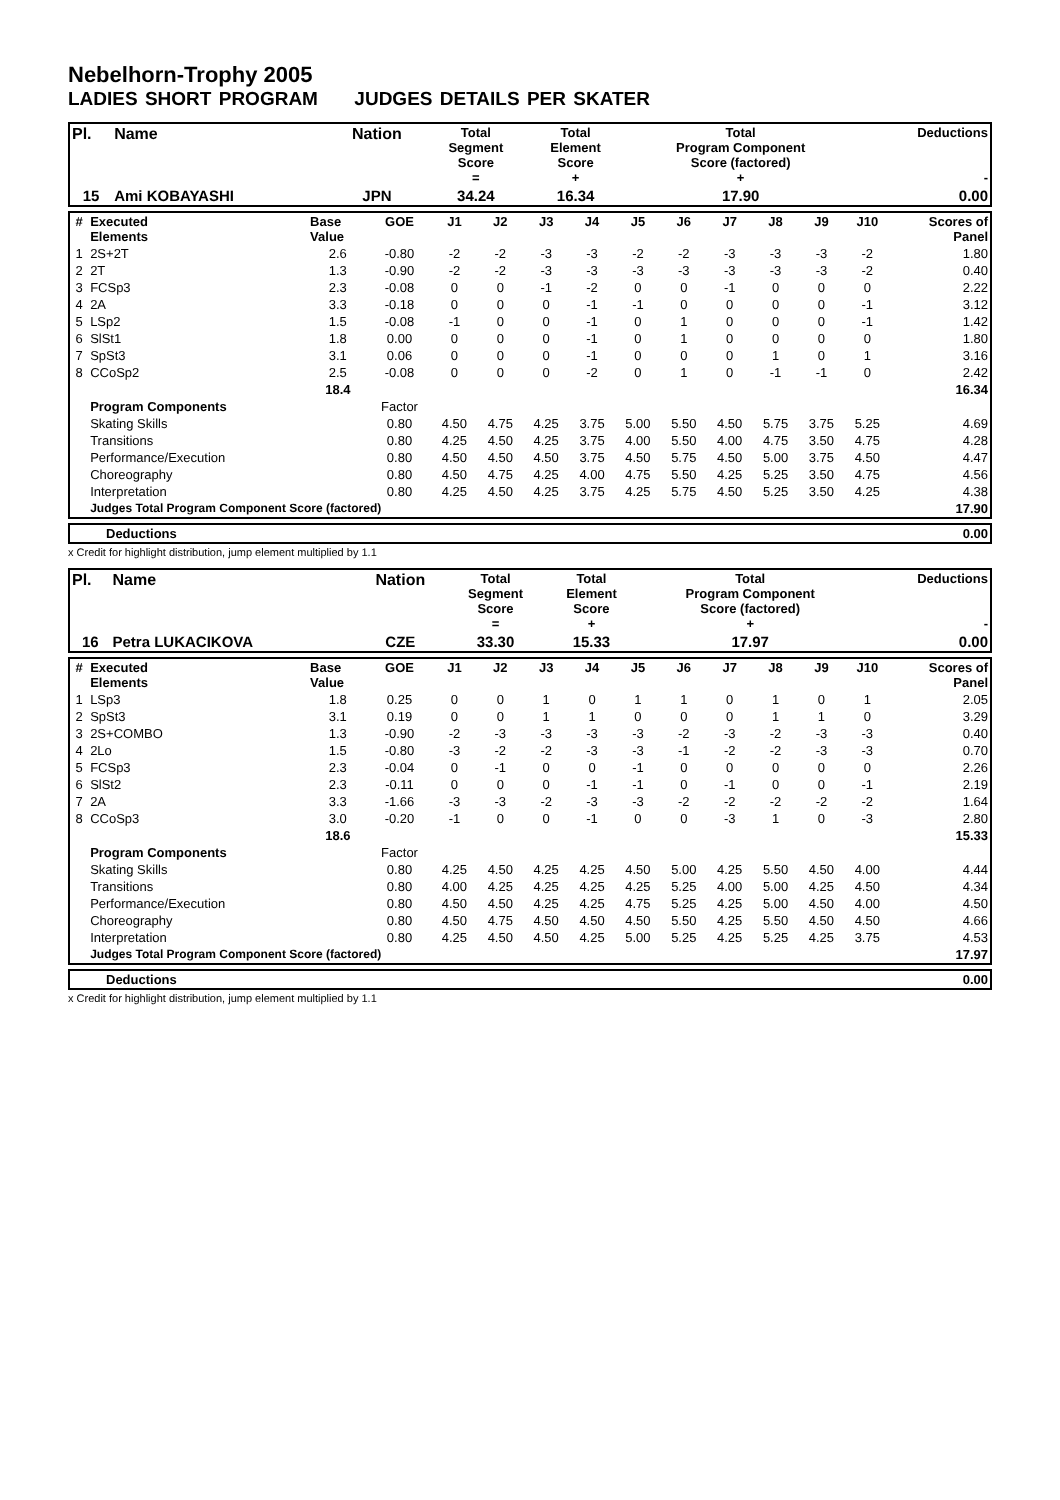Nebelhorn-Trophy 2005
LADIES SHORT PROGRAM JUDGES DETAILS PER SKATER
| Pl. | Name | Nation | Total Segment Score = | Total Element Score + | Total Program Component Score (factored) + | Deductions - |
| --- | --- | --- | --- | --- | --- | --- |
| 15 | Ami KOBAYASHI | JPN | 34.24 | 16.34 | 17.90 | 0.00 |
| # | Executed Elements | Base Value | GOE | J1 | J2 | J3 | J4 | J5 | J6 | J7 | J8 | J9 | J10 | Scores of Panel |
| --- | --- | --- | --- | --- | --- | --- | --- | --- | --- | --- | --- | --- | --- | --- |
| 1 | 2S+2T | 2.6 | -0.80 | -2 | -2 | -3 | -3 | -2 | -2 | -3 | -3 | -3 | -2 | 1.80 |
| 2 | 2T | 1.3 | -0.90 | -2 | -2 | -3 | -3 | -3 | -3 | -3 | -3 | -3 | -2 | 0.40 |
| 3 | FCSp3 | 2.3 | -0.08 | 0 | 0 | -1 | -2 | 0 | 0 | -1 | 0 | 0 | 0 | 2.22 |
| 4 | 2A | 3.3 | -0.18 | 0 | 0 | 0 | -1 | -1 | 0 | 0 | 0 | 0 | -1 | 3.12 |
| 5 | LSp2 | 1.5 | -0.08 | -1 | 0 | 0 | -1 | 0 | 1 | 0 | 0 | 0 | -1 | 1.42 |
| 6 | SlSt1 | 1.8 | 0.00 | 0 | 0 | 0 | -1 | 0 | 1 | 0 | 0 | 0 | 0 | 1.80 |
| 7 | SpSt3 | 3.1 | 0.06 | 0 | 0 | 0 | -1 | 0 | 0 | 0 | 1 | 0 | 1 | 3.16 |
| 8 | CCoSp2 | 2.5 | -0.08 | 0 | 0 | 0 | -2 | 0 | 1 | 0 | -1 | -1 | 0 | 2.42 |
| | | 18.4 | | | | | | | | | | | | 16.34 |
| | Program Components | | Factor | | | | | | | | | | | |
| | Skating Skills | | 0.80 | 4.50 | 4.75 | 4.25 | 3.75 | 5.00 | 5.50 | 4.50 | 5.75 | 3.75 | 5.25 | 4.69 |
| | Transitions | | 0.80 | 4.25 | 4.50 | 4.25 | 3.75 | 4.00 | 5.50 | 4.00 | 4.75 | 3.50 | 4.75 | 4.28 |
| | Performance/Execution | | 0.80 | 4.50 | 4.50 | 4.50 | 3.75 | 4.50 | 5.75 | 4.50 | 5.00 | 3.75 | 4.50 | 4.47 |
| | Choreography | | 0.80 | 4.50 | 4.75 | 4.25 | 4.00 | 4.75 | 5.50 | 4.25 | 5.25 | 3.50 | 4.75 | 4.56 |
| | Interpretation | | 0.80 | 4.25 | 4.50 | 4.25 | 3.75 | 4.25 | 5.75 | 4.50 | 5.25 | 3.50 | 4.25 | 4.38 |
| | Judges Total Program Component Score (factored) | | | | | | | | | | | | | 17.90 |
| | Deductions | 0.00 |
x Credit for highlight distribution, jump element multiplied by 1.1
| Pl. | Name | Nation | Total Segment Score = | Total Element Score + | Total Program Component Score (factored) + | Deductions - |
| --- | --- | --- | --- | --- | --- | --- |
| 16 | Petra LUKACIKOVA | CZE | 33.30 | 15.33 | 17.97 | 0.00 |
| # | Executed Elements | Base Value | GOE | J1 | J2 | J3 | J4 | J5 | J6 | J7 | J8 | J9 | J10 | Scores of Panel |
| --- | --- | --- | --- | --- | --- | --- | --- | --- | --- | --- | --- | --- | --- | --- |
| 1 | LSp3 | 1.8 | 0.25 | 0 | 0 | 1 | 0 | 1 | 1 | 0 | 1 | 0 | 1 | 2.05 |
| 2 | SpSt3 | 3.1 | 0.19 | 0 | 0 | 1 | 1 | 0 | 0 | 0 | 1 | 1 | 0 | 3.29 |
| 3 | 2S+COMBO | 1.3 | -0.90 | -2 | -3 | -3 | -3 | -3 | -2 | -3 | -2 | -3 | -3 | 0.40 |
| 4 | 2Lo | 1.5 | -0.80 | -3 | -2 | -2 | -3 | -3 | -1 | -2 | -2 | -3 | -3 | 0.70 |
| 5 | FCSp3 | 2.3 | -0.04 | 0 | -1 | 0 | 0 | -1 | 0 | 0 | 0 | 0 | 0 | 2.26 |
| 6 | SlSt2 | 2.3 | -0.11 | 0 | 0 | 0 | -1 | -1 | 0 | -1 | 0 | 0 | -1 | 2.19 |
| 7 | 2A | 3.3 | -1.66 | -3 | -3 | -2 | -3 | -3 | -2 | -2 | -2 | -2 | -2 | 1.64 |
| 8 | CCoSp3 | 3.0 | -0.20 | -1 | 0 | 0 | -1 | 0 | 0 | -3 | 1 | 0 | -3 | 2.80 |
| | | 18.6 | | | | | | | | | | | | 15.33 |
| | Program Components | | Factor | | | | | | | | | | | |
| | Skating Skills | | 0.80 | 4.25 | 4.50 | 4.25 | 4.25 | 4.50 | 5.00 | 4.25 | 5.50 | 4.50 | 4.00 | 4.44 |
| | Transitions | | 0.80 | 4.00 | 4.25 | 4.25 | 4.25 | 4.25 | 5.25 | 4.00 | 5.00 | 4.25 | 4.50 | 4.34 |
| | Performance/Execution | | 0.80 | 4.50 | 4.50 | 4.25 | 4.25 | 4.75 | 5.25 | 4.25 | 5.00 | 4.50 | 4.00 | 4.50 |
| | Choreography | | 0.80 | 4.50 | 4.75 | 4.50 | 4.50 | 4.50 | 5.50 | 4.25 | 5.50 | 4.50 | 4.50 | 4.66 |
| | Interpretation | | 0.80 | 4.25 | 4.50 | 4.50 | 4.25 | 5.00 | 5.25 | 4.25 | 5.25 | 4.25 | 3.75 | 4.53 |
| | Judges Total Program Component Score (factored) | | | | | | | | | | | | | 17.97 |
| | Deductions | 0.00 |
x Credit for highlight distribution, jump element multiplied by 1.1